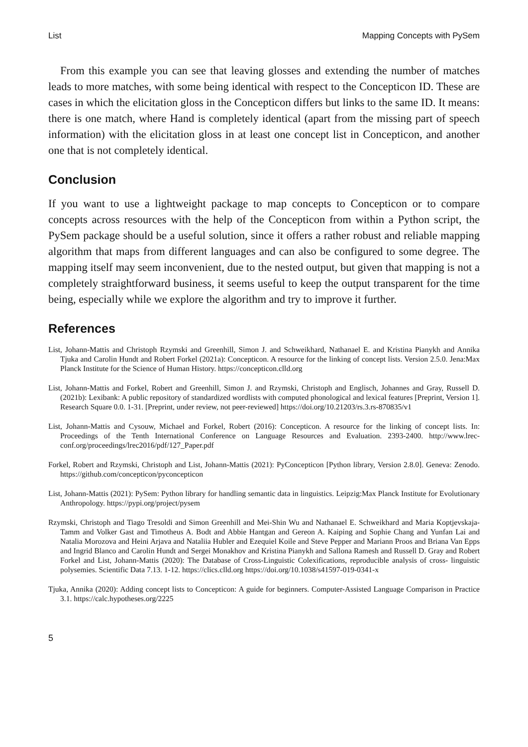List Mapping Concepts with PySem
From this example you can see that leaving glosses and extending the number of matches leads to more matches, with some being identical with respect to the Concepticon ID. These are cases in which the elicitation gloss in the Concepticon differs but links to the same ID. It means: there is one match, where Hand is completely identical (apart from the missing part of speech information) with the elicitation gloss in at least one concept list in Concepticon, and another one that is not completely identical.
Conclusion
If you want to use a lightweight package to map concepts to Concepticon or to compare concepts across resources with the help of the Concepticon from within a Python script, the PySem package should be a useful solution, since it offers a rather robust and reliable mapping algorithm that maps from different languages and can also be configured to some degree. The mapping itself may seem inconvenient, due to the nested output, but given that mapping is not a completely straightforward business, it seems useful to keep the output transparent for the time being, especially while we explore the algorithm and try to improve it further.
References
List, Johann-Mattis and Christoph Rzymski and Greenhill, Simon J. and Schweikhard, Nathanael E. and Kristina Pianykh and Annika Tjuka and Carolin Hundt and Robert Forkel (2021a): Concepticon. A resource for the linking of concept lists. Version 2.5.0. Jena:Max Planck Institute for the Science of Human History. https://concepticon.clld.org
List, Johann-Mattis and Forkel, Robert and Greenhill, Simon J. and Rzymski, Christoph and Englisch, Johannes and Gray, Russell D. (2021b): Lexibank: A public repository of standardized wordlists with computed phonological and lexical features [Preprint, Version 1]. Research Square 0.0. 1-31. [Preprint, under review, not peer-reviewed] https://doi.org/10.21203/rs.3.rs-870835/v1
List, Johann-Mattis and Cysouw, Michael and Forkel, Robert (2016): Concepticon. A resource for the linking of concept lists. In: Proceedings of the Tenth International Conference on Language Resources and Evaluation. 2393-2400. http://www.lrec-conf.org/proceedings/lrec2016/pdf/127_Paper.pdf
Forkel, Robert and Rzymski, Christoph and List, Johann-Mattis (2021): PyConcepticon [Python library, Version 2.8.0]. Geneva: Zenodo. https://github.com/concepticon/pyconcepticon
List, Johann-Mattis (2021): PySem: Python library for handling semantic data in linguistics. Leipzig:Max Planck Institute for Evolutionary Anthropology. https://pypi.org/project/pysem
Rzymski, Christoph and Tiago Tresoldi and Simon Greenhill and Mei-Shin Wu and Nathanael E. Schweikhard and Maria Koptjevskaja-Tamm and Volker Gast and Timotheus A. Bodt and Abbie Hantgan and Gereon A. Kaiping and Sophie Chang and Yunfan Lai and Natalia Morozova and Heini Arjava and Nataliia Hubler and Ezequiel Koile and Steve Pepper and Mariann Proos and Briana Van Epps and Ingrid Blanco and Carolin Hundt and Sergei Monakhov and Kristina Pianykh and Sallona Ramesh and Russell D. Gray and Robert Forkel and List, Johann-Mattis (2020): The Database of Cross-Linguistic Colexifications, reproducible analysis of cross- linguistic polysemies. Scientific Data 7.13. 1-12. https://clics.clld.org https://doi.org/10.1038/s41597-019-0341-x
Tjuka, Annika (2020): Adding concept lists to Concepticon: A guide for beginners. Computer-Assisted Language Comparison in Practice 3.1. https://calc.hypotheses.org/2225
5